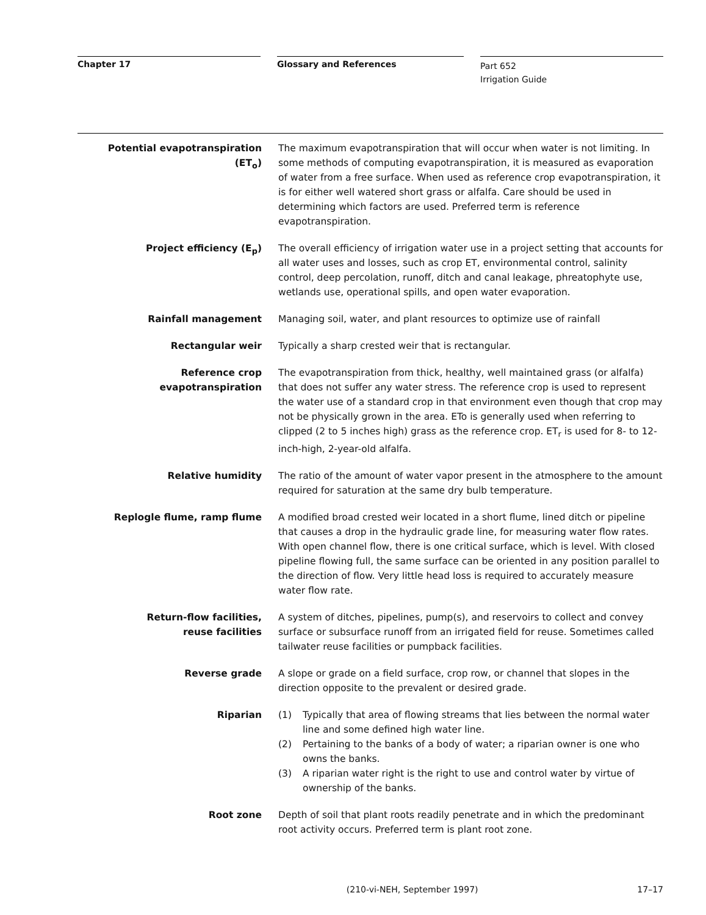Chapter 17 Glossary and References
Part 652
Irrigation Guide
Potential evapotranspiration
(ET<sub>o</sub>)
The maximum evapotranspiration that will occur when water is not limiting. In some methods of computing evapotranspiration, it is measured as evaporation of water from a free surface. When used as reference crop evapotranspiration, it is for either well watered short grass or alfalfa. Care should be used in determining which factors are used. Preferred term is reference evapotranspiration.
Project efficiency (E<sub>p</sub>) The overall efficiency of irrigation water use in a project setting that accounts for all water uses and losses, such as crop ET, environmental control, salinity control, deep percolation, runoff, ditch and canal leakage, phreatophyte use, wetlands use, operational spills, and open water evaporation.
Rainfall management Managing soil, water, and plant resources to optimize use of rainfall
Rectangular weir Typically a sharp crested weir that is rectangular.
Reference crop
evapotranspiration
The evapotranspiration from thick, healthy, well maintained grass (or alfalfa) that does not suffer any water stress. The reference crop is used to represent the water use of a standard crop in that environment even though that crop may not be physically grown in the area. ETo is generally used when referring to clipped (2 to 5 inches high) grass as the reference crop. ET<sub>r</sub> is used for 8- to 12-inch-high, 2-year-old alfalfa.
Relative humidity The ratio of the amount of water vapor present in the atmosphere to the amount required for saturation at the same dry bulb temperature.
Replogle flume, ramp flume A modified broad crested weir located in a short flume, lined ditch or pipeline that causes a drop in the hydraulic grade line, for measuring water flow rates. With open channel flow, there is one critical surface, which is level. With closed pipeline flowing full, the same surface can be oriented in any position parallel to the direction of flow. Very little head loss is required to accurately measure water flow rate.
Return-flow facilities,
reuse facilities
A system of ditches, pipelines, pump(s), and reservoirs to collect and convey surface or subsurface runoff from an irrigated field for reuse. Sometimes called tailwater reuse facilities or pumpback facilities.
Reverse grade A slope or grade on a field surface, crop row, or channel that slopes in the direction opposite to the prevalent or desired grade.
Riparian (1) Typically that area of flowing streams that lies between the normal water line and some defined high water line.
(2) Pertaining to the banks of a body of water; a riparian owner is one who owns the banks.
(3) A riparian water right is the right to use and control water by virtue of ownership of the banks.
Root zone Depth of soil that plant roots readily penetrate and in which the predominant root activity occurs. Preferred term is plant root zone.
(210-vi-NEH, September 1997) 17–17